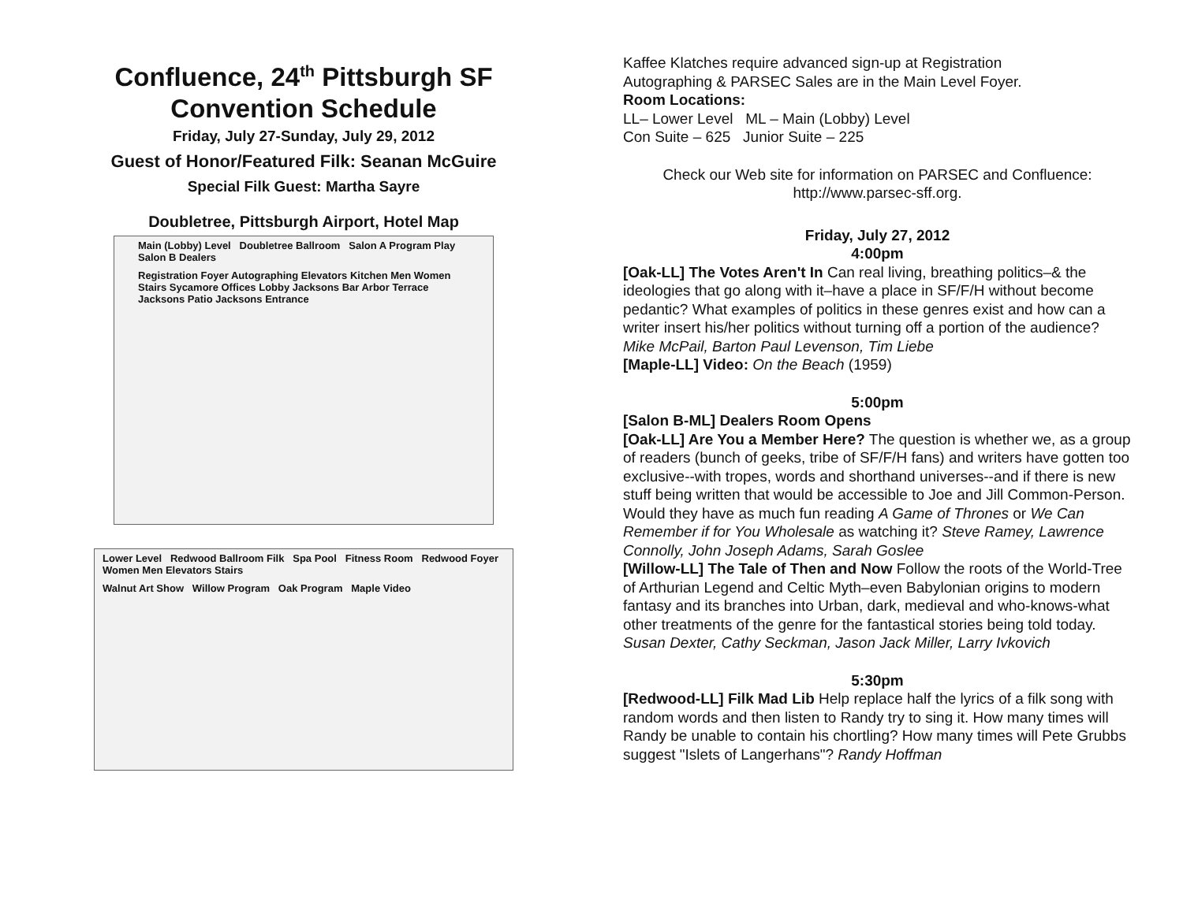Confluence, 24<sup>th</sup> Pittsburgh SF Convention Schedule
Friday, July 27-Sunday, July 29, 2012
Guest of Honor/Featured Filk: Seanan McGuire
Special Filk Guest: Martha Sayre
Doubletree, Pittsburgh Airport, Hotel Map
Main (Lobby) Level Doubletree Ballroom Salon A Program Play Salon B Dealers
Registration Foyer Autographing Elevators Kitchen Men Women Stairs Sycamore Offices Lobby Jacksons Bar Arbor Terrace Jacksons Patio Jacksons Entrance
Lower Level Redwood Ballroom Filk Spa Pool Fitness Room Redwood Foyer Women Men Elevators Stairs
Walnut Art Show Willow Program Oak Program Maple Video
Kaffee Klatches require advanced sign-up at Registration
Autographing & PARSEC Sales are in the Main Level Foyer.
Room Locations:
LL– Lower Level ML – Main (Lobby) Level
Con Suite – 625 Junior Suite – 225
Check our Web site for information on PARSEC and Confluence: http://www.parsec-sff.org.
Friday, July 27, 2012
4:00pm
[Oak-LL] The Votes Aren't In Can real living, breathing politics–& the ideologies that go along with it–have a place in SF/F/H without become pedantic? What examples of politics in these genres exist and how can a writer insert his/her politics without turning off a portion of the audience? Mike McPail, Barton Paul Levenson, Tim Liebe
[Maple-LL] Video: On the Beach (1959)
5:00pm
[Salon B-ML] Dealers Room Opens
[Oak-LL] Are You a Member Here? The question is whether we, as a group of readers (bunch of geeks, tribe of SF/F/H fans) and writers have gotten too exclusive--with tropes, words and shorthand universes--and if there is new stuff being written that would be accessible to Joe and Jill Common-Person. Would they have as much fun reading A Game of Thrones or We Can Remember if for You Wholesale as watching it? Steve Ramey, Lawrence Connolly, John Joseph Adams, Sarah Goslee
[Willow-LL] The Tale of Then and Now Follow the roots of the World-Tree of Arthurian Legend and Celtic Myth–even Babylonian origins to modern fantasy and its branches into Urban, dark, medieval and who-knows-what other treatments of the genre for the fantastical stories being told today. Susan Dexter, Cathy Seckman, Jason Jack Miller, Larry Ivkovich
5:30pm
[Redwood-LL] Filk Mad Lib Help replace half the lyrics of a filk song with random words and then listen to Randy try to sing it. How many times will Randy be unable to contain his chortling? How many times will Pete Grubbs suggest "Islets of Langerhans"? Randy Hoffman